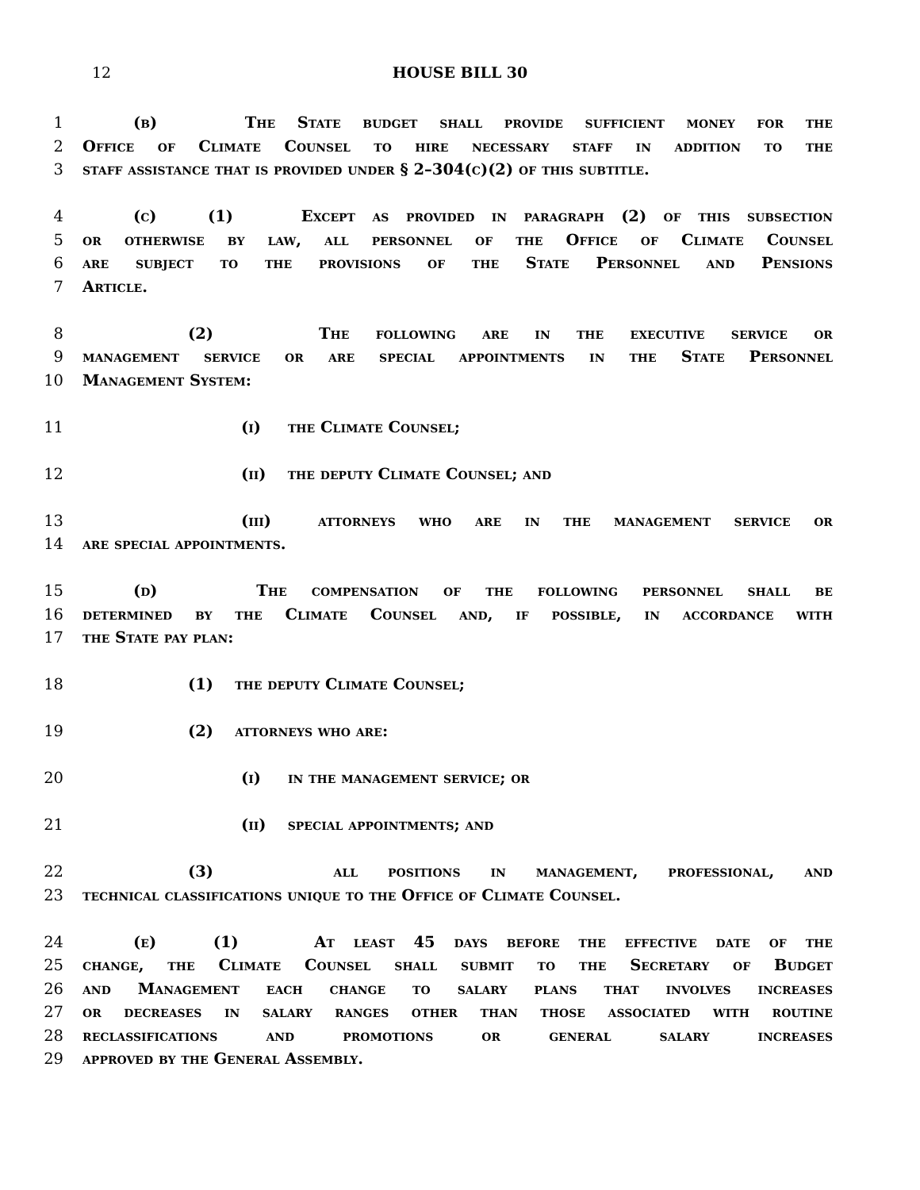12
HOUSE BILL 30
1 (b) The State budget shall provide sufficient money for the
2 Office of Climate Counsel to hire necessary staff in addition to the
3 staff assistance that is provided under § 2–304(c)(2) of this subtitle.
4 (c) (1) Except as provided in paragraph (2) of this subsection
5 or otherwise by law, all personnel of the Office of Climate Counsel
6 are subject to the provisions of the State Personnel and Pensions
7 Article.
8 (2) The following are in the executive service or
9 management service or are special appointments in the State Personnel
10 Management System:
11 (i) the Climate Counsel;
12 (ii) the deputy Climate Counsel; and
13 (iii) attorneys who are in the management service or
14 are special appointments.
15 (d) The compensation of the following personnel shall be
16 determined by the Climate Counsel and, if possible, in accordance with
17 the State pay plan:
18 (1) the deputy Climate Counsel;
19 (2) attorneys who are:
20 (i) in the management service; or
21 (ii) special appointments; and
22 (3) all positions in management, professional, and
23 technical classifications unique to the Office of Climate Counsel.
24 (e) (1) At least 45 days before the effective date of the
25 change, the Climate Counsel shall submit to the Secretary of Budget
26 and Management each change to salary plans that involves increases
27 or decreases in salary ranges other than those associated with routine
28 reclassifications and promotions or general salary increases
29 approved by the General Assembly.